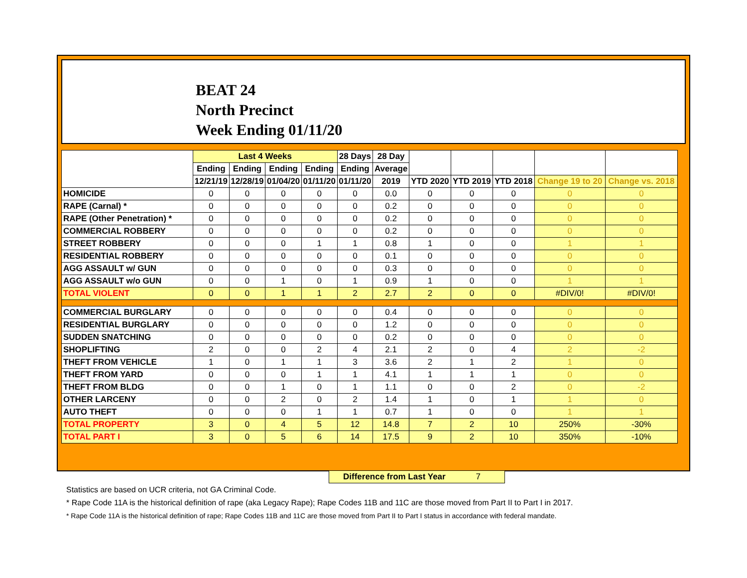BEAT 24
North Precinct
Week Ending 01/11/20
| | Last 4 Weeks | | | | 28 Days | 28 Day | | | | | |
| --- | --- | --- | --- | --- | --- | --- | --- | --- | --- | --- | --- |
| | Ending | Ending | Ending | Ending | Ending | Average | | | | | |
| | 12/21/19 | 12/28/19 | 01/04/20 | 01/11/20 | 01/11/20 | 2019 | YTD 2020 | YTD 2019 | YTD 2018 | Change 19 to 20 | Change vs. 2018 |
| HOMICIDE | 0 | 0 | 0 | 0 | 0 | 0.0 | 0 | 0 | 0 | 0 | 0 |
| RAPE (Carnal) * | 0 | 0 | 0 | 0 | 0 | 0.2 | 0 | 0 | 0 | 0 | 0 |
| RAPE (Other Penetration) * | 0 | 0 | 0 | 0 | 0 | 0.2 | 0 | 0 | 0 | 0 | 0 |
| COMMERCIAL ROBBERY | 0 | 0 | 0 | 0 | 0 | 0.2 | 0 | 0 | 0 | 0 | 0 |
| STREET ROBBERY | 0 | 0 | 0 | 1 | 1 | 0.8 | 1 | 0 | 0 | 1 | 1 |
| RESIDENTIAL ROBBERY | 0 | 0 | 0 | 0 | 0 | 0.1 | 0 | 0 | 0 | 0 | 0 |
| AGG ASSAULT w/ GUN | 0 | 0 | 0 | 0 | 0 | 0.3 | 0 | 0 | 0 | 0 | 0 |
| AGG ASSAULT w/o GUN | 0 | 0 | 1 | 0 | 1 | 0.9 | 1 | 0 | 0 | 1 | 1 |
| TOTAL VIOLENT | 0 | 0 | 1 | 1 | 2 | 2.7 | 2 | 0 | 0 | #DIV/0! | #DIV/0! |
| COMMERCIAL BURGLARY | 0 | 0 | 0 | 0 | 0 | 0.4 | 0 | 0 | 0 | 0 | 0 |
| RESIDENTIAL BURGLARY | 0 | 0 | 0 | 0 | 0 | 1.2 | 0 | 0 | 0 | 0 | 0 |
| SUDDEN SNATCHING | 0 | 0 | 0 | 0 | 0 | 0.2 | 0 | 0 | 0 | 0 | 0 |
| SHOPLIFTING | 2 | 0 | 0 | 2 | 4 | 2.1 | 2 | 0 | 4 | 2 | -2 |
| THEFT FROM VEHICLE | 1 | 0 | 1 | 1 | 3 | 3.6 | 2 | 1 | 2 | 1 | 0 |
| THEFT FROM YARD | 0 | 0 | 0 | 1 | 1 | 4.1 | 1 | 1 | 1 | 0 | 0 |
| THEFT FROM BLDG | 0 | 0 | 1 | 0 | 1 | 1.1 | 0 | 0 | 2 | 0 | -2 |
| OTHER LARCENY | 0 | 0 | 2 | 0 | 2 | 1.4 | 1 | 0 | 1 | 1 | 0 |
| AUTO THEFT | 0 | 0 | 0 | 1 | 1 | 0.7 | 1 | 0 | 0 | 1 | 1 |
| TOTAL PROPERTY | 3 | 0 | 4 | 5 | 12 | 14.8 | 7 | 2 | 10 | 250% | -30% |
| TOTAL PART I | 3 | 0 | 5 | 6 | 14 | 17.5 | 9 | 2 | 10 | 350% | -10% |
Difference from Last Year 7
Statistics are based on UCR criteria, not GA Criminal Code.
* Rape Code 11A is the historical definition of rape (aka Legacy Rape); Rape Codes 11B and 11C are those moved from Part II to Part I in 2017.
* Rape Code 11A is the historical definition of rape; Rape Codes 11B and 11C are those moved from Part II to Part I status in accordance with federal mandate.